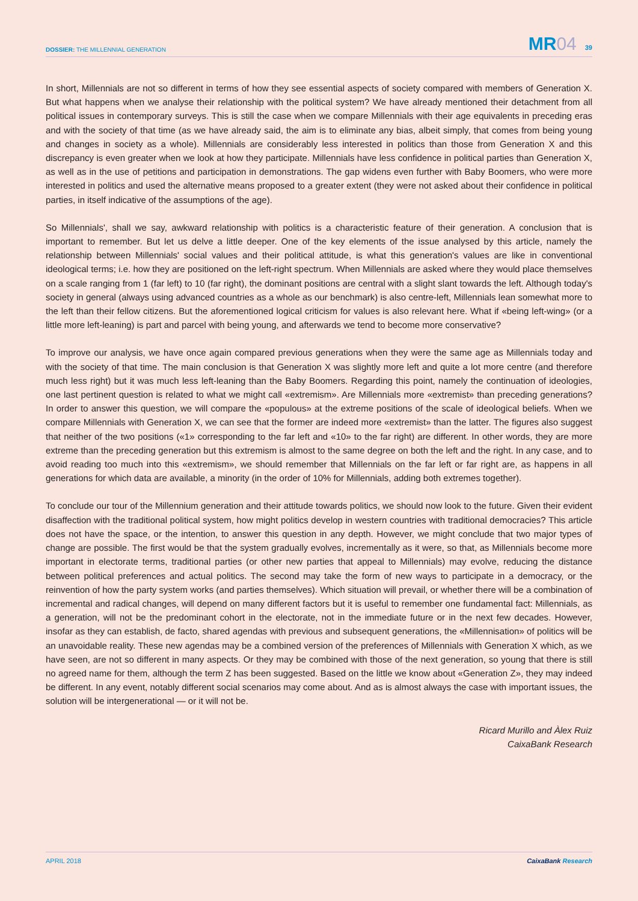DOSSIER: THE MILLENNIAL GENERATION
MR04 39
In short, Millennials are not so different in terms of how they see essential aspects of society compared with members of Generation X. But what happens when we analyse their relationship with the political system? We have already mentioned their detachment from all political issues in contemporary surveys. This is still the case when we compare Millennials with their age equivalents in preceding eras and with the society of that time (as we have already said, the aim is to eliminate any bias, albeit simply, that comes from being young and changes in society as a whole). Millennials are considerably less interested in politics than those from Generation X and this discrepancy is even greater when we look at how they participate. Millennials have less confidence in political parties than Generation X, as well as in the use of petitions and participation in demonstrations. The gap widens even further with Baby Boomers, who were more interested in politics and used the alternative means proposed to a greater extent (they were not asked about their confidence in political parties, in itself indicative of the assumptions of the age).
So Millennials', shall we say, awkward relationship with politics is a characteristic feature of their generation. A conclusion that is important to remember. But let us delve a little deeper. One of the key elements of the issue analysed by this article, namely the relationship between Millennials' social values and their political attitude, is what this generation's values are like in conventional ideological terms; i.e. how they are positioned on the left-right spectrum. When Millennials are asked where they would place themselves on a scale ranging from 1 (far left) to 10 (far right), the dominant positions are central with a slight slant towards the left. Although today's society in general (always using advanced countries as a whole as our benchmark) is also centre-left, Millennials lean somewhat more to the left than their fellow citizens. But the aforementioned logical criticism for values is also relevant here. What if «being left-wing» (or a little more left-leaning) is part and parcel with being young, and afterwards we tend to become more conservative?
To improve our analysis, we have once again compared previous generations when they were the same age as Millennials today and with the society of that time. The main conclusion is that Generation X was slightly more left and quite a lot more centre (and therefore much less right) but it was much less left-leaning than the Baby Boomers. Regarding this point, namely the continuation of ideologies, one last pertinent question is related to what we might call «extremism». Are Millennials more «extremist» than preceding generations? In order to answer this question, we will compare the «populous» at the extreme positions of the scale of ideological beliefs. When we compare Millennials with Generation X, we can see that the former are indeed more «extremist» than the latter. The figures also suggest that neither of the two positions («1» corresponding to the far left and «10» to the far right) are different. In other words, they are more extreme than the preceding generation but this extremism is almost to the same degree on both the left and the right. In any case, and to avoid reading too much into this «extremism», we should remember that Millennials on the far left or far right are, as happens in all generations for which data are available, a minority (in the order of 10% for Millennials, adding both extremes together).
To conclude our tour of the Millennium generation and their attitude towards politics, we should now look to the future. Given their evident disaffection with the traditional political system, how might politics develop in western countries with traditional democracies? This article does not have the space, or the intention, to answer this question in any depth. However, we might conclude that two major types of change are possible. The first would be that the system gradually evolves, incrementally as it were, so that, as Millennials become more important in electorate terms, traditional parties (or other new parties that appeal to Millennials) may evolve, reducing the distance between political preferences and actual politics. The second may take the form of new ways to participate in a democracy, or the reinvention of how the party system works (and parties themselves). Which situation will prevail, or whether there will be a combination of incremental and radical changes, will depend on many different factors but it is useful to remember one fundamental fact: Millennials, as a generation, will not be the predominant cohort in the electorate, not in the immediate future or in the next few decades. However, insofar as they can establish, de facto, shared agendas with previous and subsequent generations, the «Millennisation» of politics will be an unavoidable reality. These new agendas may be a combined version of the preferences of Millennials with Generation X which, as we have seen, are not so different in many aspects. Or they may be combined with those of the next generation, so young that there is still no agreed name for them, although the term Z has been suggested. Based on the little we know about «Generation Z», they may indeed be different. In any event, notably different social scenarios may come about. And as is almost always the case with important issues, the solution will be intergenerational — or it will not be.
Ricard Murillo and Àlex Ruiz
CaixaBank Research
APRIL 2018 CaixaBank Research